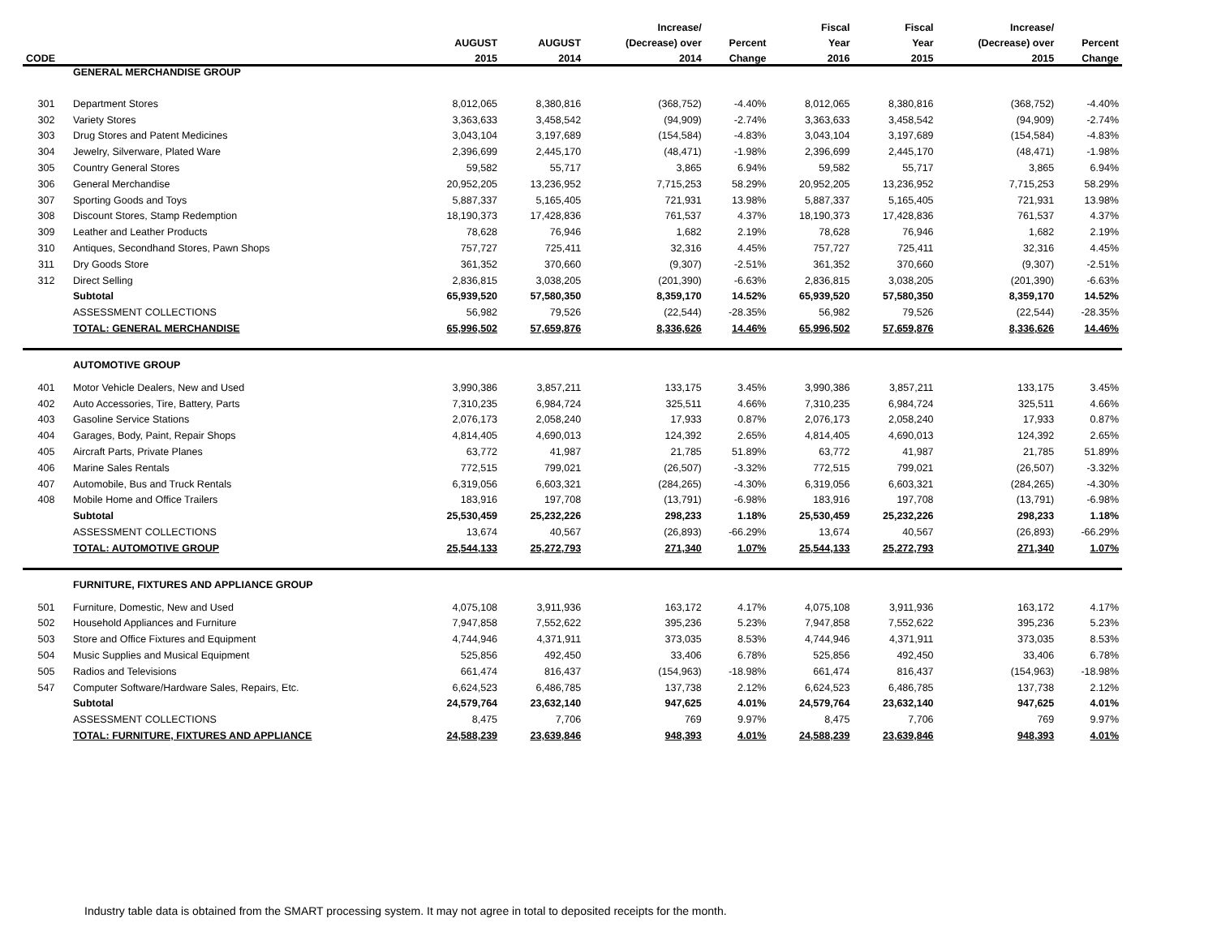| | | | | Increase/ | | Fiscal | Fiscal | Increase/ | |
| --- | --- | --- | --- | --- | --- | --- | --- | --- | --- |
| | | AUGUST | AUGUST | (Decrease) over | Percent | Year | Year | (Decrease) over | Percent |
| CODE | | 2015 | 2014 | 2014 | Change | 2016 | 2015 | 2015 | Change |
| | GENERAL MERCHANDISE GROUP | | | | | | | | |
| 301 | Department Stores | 8,012,065 | 8,380,816 | (368,752) | -4.40% | 8,012,065 | 8,380,816 | (368,752) | -4.40% |
| 302 | Variety Stores | 3,363,633 | 3,458,542 | (94,909) | -2.74% | 3,363,633 | 3,458,542 | (94,909) | -2.74% |
| 303 | Drug Stores and Patent Medicines | 3,043,104 | 3,197,689 | (154,584) | -4.83% | 3,043,104 | 3,197,689 | (154,584) | -4.83% |
| 304 | Jewelry, Silverware, Plated Ware | 2,396,699 | 2,445,170 | (48,471) | -1.98% | 2,396,699 | 2,445,170 | (48,471) | -1.98% |
| 305 | Country General Stores | 59,582 | 55,717 | 3,865 | 6.94% | 59,582 | 55,717 | 3,865 | 6.94% |
| 306 | General Merchandise | 20,952,205 | 13,236,952 | 7,715,253 | 58.29% | 20,952,205 | 13,236,952 | 7,715,253 | 58.29% |
| 307 | Sporting Goods and Toys | 5,887,337 | 5,165,405 | 721,931 | 13.98% | 5,887,337 | 5,165,405 | 721,931 | 13.98% |
| 308 | Discount Stores, Stamp Redemption | 18,190,373 | 17,428,836 | 761,537 | 4.37% | 18,190,373 | 17,428,836 | 761,537 | 4.37% |
| 309 | Leather and Leather Products | 78,628 | 76,946 | 1,682 | 2.19% | 78,628 | 76,946 | 1,682 | 2.19% |
| 310 | Antiques, Secondhand Stores, Pawn Shops | 757,727 | 725,411 | 32,316 | 4.45% | 757,727 | 725,411 | 32,316 | 4.45% |
| 311 | Dry Goods Store | 361,352 | 370,660 | (9,307) | -2.51% | 361,352 | 370,660 | (9,307) | -2.51% |
| 312 | Direct Selling | 2,836,815 | 3,038,205 | (201,390) | -6.63% | 2,836,815 | 3,038,205 | (201,390) | -6.63% |
| | Subtotal | 65,939,520 | 57,580,350 | 8,359,170 | 14.52% | 65,939,520 | 57,580,350 | 8,359,170 | 14.52% |
| | ASSESSMENT COLLECTIONS | 56,982 | 79,526 | (22,544) | -28.35% | 56,982 | 79,526 | (22,544) | -28.35% |
| | TOTAL: GENERAL MERCHANDISE | 65,996,502 | 57,659,876 | 8,336,626 | 14.46% | 65,996,502 | 57,659,876 | 8,336,626 | 14.46% |
| | AUTOMOTIVE GROUP | | | | | | | | |
| 401 | Motor Vehicle Dealers, New and Used | 3,990,386 | 3,857,211 | 133,175 | 3.45% | 3,990,386 | 3,857,211 | 133,175 | 3.45% |
| 402 | Auto Accessories, Tire, Battery, Parts | 7,310,235 | 6,984,724 | 325,511 | 4.66% | 7,310,235 | 6,984,724 | 325,511 | 4.66% |
| 403 | Gasoline Service Stations | 2,076,173 | 2,058,240 | 17,933 | 0.87% | 2,076,173 | 2,058,240 | 17,933 | 0.87% |
| 404 | Garages, Body, Paint, Repair Shops | 4,814,405 | 4,690,013 | 124,392 | 2.65% | 4,814,405 | 4,690,013 | 124,392 | 2.65% |
| 405 | Aircraft Parts, Private Planes | 63,772 | 41,987 | 21,785 | 51.89% | 63,772 | 41,987 | 21,785 | 51.89% |
| 406 | Marine Sales Rentals | 772,515 | 799,021 | (26,507) | -3.32% | 772,515 | 799,021 | (26,507) | -3.32% |
| 407 | Automobile, Bus and Truck Rentals | 6,319,056 | 6,603,321 | (284,265) | -4.30% | 6,319,056 | 6,603,321 | (284,265) | -4.30% |
| 408 | Mobile Home and Office Trailers | 183,916 | 197,708 | (13,791) | -6.98% | 183,916 | 197,708 | (13,791) | -6.98% |
| | Subtotal | 25,530,459 | 25,232,226 | 298,233 | 1.18% | 25,530,459 | 25,232,226 | 298,233 | 1.18% |
| | ASSESSMENT COLLECTIONS | 13,674 | 40,567 | (26,893) | -66.29% | 13,674 | 40,567 | (26,893) | -66.29% |
| | TOTAL: AUTOMOTIVE GROUP | 25,544,133 | 25,272,793 | 271,340 | 1.07% | 25,544,133 | 25,272,793 | 271,340 | 1.07% |
| | FURNITURE, FIXTURES AND APPLIANCE GROUP | | | | | | | | |
| 501 | Furniture, Domestic, New and Used | 4,075,108 | 3,911,936 | 163,172 | 4.17% | 4,075,108 | 3,911,936 | 163,172 | 4.17% |
| 502 | Household Appliances and Furniture | 7,947,858 | 7,552,622 | 395,236 | 5.23% | 7,947,858 | 7,552,622 | 395,236 | 5.23% |
| 503 | Store and Office Fixtures and Equipment | 4,744,946 | 4,371,911 | 373,035 | 8.53% | 4,744,946 | 4,371,911 | 373,035 | 8.53% |
| 504 | Music Supplies and Musical Equipment | 525,856 | 492,450 | 33,406 | 6.78% | 525,856 | 492,450 | 33,406 | 6.78% |
| 505 | Radios and Televisions | 661,474 | 816,437 | (154,963) | -18.98% | 661,474 | 816,437 | (154,963) | -18.98% |
| 547 | Computer Software/Hardware Sales, Repairs, Etc. | 6,624,523 | 6,486,785 | 137,738 | 2.12% | 6,624,523 | 6,486,785 | 137,738 | 2.12% |
| | Subtotal | 24,579,764 | 23,632,140 | 947,625 | 4.01% | 24,579,764 | 23,632,140 | 947,625 | 4.01% |
| | ASSESSMENT COLLECTIONS | 8,475 | 7,706 | 769 | 9.97% | 8,475 | 7,706 | 769 | 9.97% |
| | TOTAL: FURNITURE, FIXTURES AND APPLIANCE | 24,588,239 | 23,639,846 | 948,393 | 4.01% | 24,588,239 | 23,639,846 | 948,393 | 4.01% |
Industry table data is obtained from the SMART processing system. It may not agree in total to deposited receipts for the month.